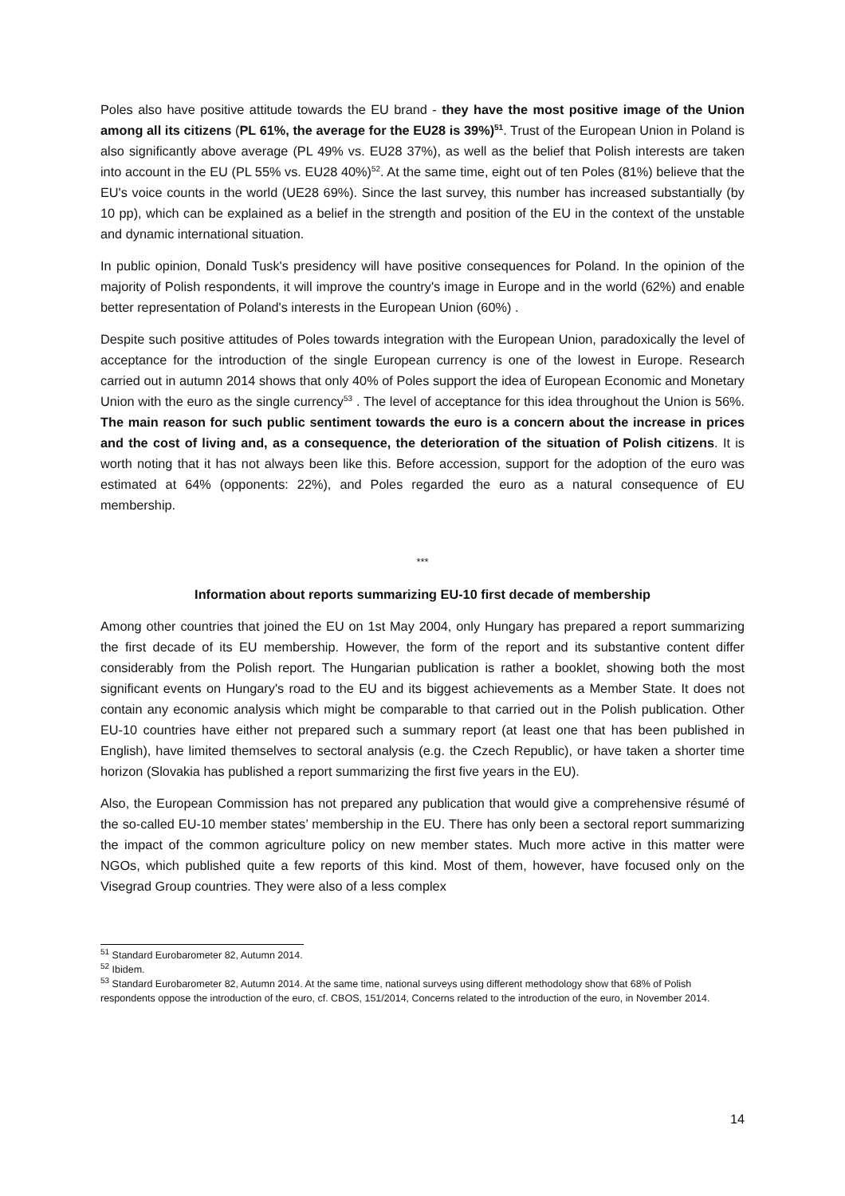Poles also have positive attitude towards the EU brand - they have the most positive image of the Union among all its citizens (PL 61%, the average for the EU28 is 39%)<sup>51</sup>. Trust of the European Union in Poland is also significantly above average (PL 49% vs. EU28 37%), as well as the belief that Polish interests are taken into account in the EU (PL 55% vs. EU28 40%)<sup>52</sup>. At the same time, eight out of ten Poles (81%) believe that the EU's voice counts in the world (UE28 69%). Since the last survey, this number has increased substantially (by 10 pp), which can be explained as a belief in the strength and position of the EU in the context of the unstable and dynamic international situation.
In public opinion, Donald Tusk's presidency will have positive consequences for Poland. In the opinion of the majority of Polish respondents, it will improve the country's image in Europe and in the world (62%) and enable better representation of Poland's interests in the European Union (60%) .
Despite such positive attitudes of Poles towards integration with the European Union, paradoxically the level of acceptance for the introduction of the single European currency is one of the lowest in Europe. Research carried out in autumn 2014 shows that only 40% of Poles support the idea of European Economic and Monetary Union with the euro as the single currency<sup>53</sup> . The level of acceptance for this idea throughout the Union is 56%. The main reason for such public sentiment towards the euro is a concern about the increase in prices and the cost of living and, as a consequence, the deterioration of the situation of Polish citizens. It is worth noting that it has not always been like this. Before accession, support for the adoption of the euro was estimated at 64% (opponents: 22%), and Poles regarded the euro as a natural consequence of EU membership.
***
Information about reports summarizing EU-10 first decade of membership
Among other countries that joined the EU on 1st May 2004, only Hungary has prepared a report summarizing the first decade of its EU membership. However, the form of the report and its substantive content differ considerably from the Polish report. The Hungarian publication is rather a booklet, showing both the most significant events on Hungary's road to the EU and its biggest achievements as a Member State. It does not contain any economic analysis which might be comparable to that carried out in the Polish publication. Other EU-10 countries have either not prepared such a summary report (at least one that has been published in English), have limited themselves to sectoral analysis (e.g. the Czech Republic), or have taken a shorter time horizon (Slovakia has published a report summarizing the first five years in the EU).
Also, the European Commission has not prepared any publication that would give a comprehensive résumé of the so-called EU-10 member states’ membership in the EU. There has only been a sectoral report summarizing the impact of the common agriculture policy on new member states. Much more active in this matter were NGOs, which published quite a few reports of this kind. Most of them, however, have focused only on the Visegrad Group countries. They were also of a less complex
<sup>51</sup> Standard Eurobarometer 82, Autumn 2014.
<sup>52</sup> Ibidem.
<sup>53</sup> Standard Eurobarometer 82, Autumn 2014. At the same time, national surveys using different methodology show that 68% of Polish respondents oppose the introduction of the euro, cf. CBOS, 151/2014, Concerns related to the introduction of the euro, in November 2014.
14